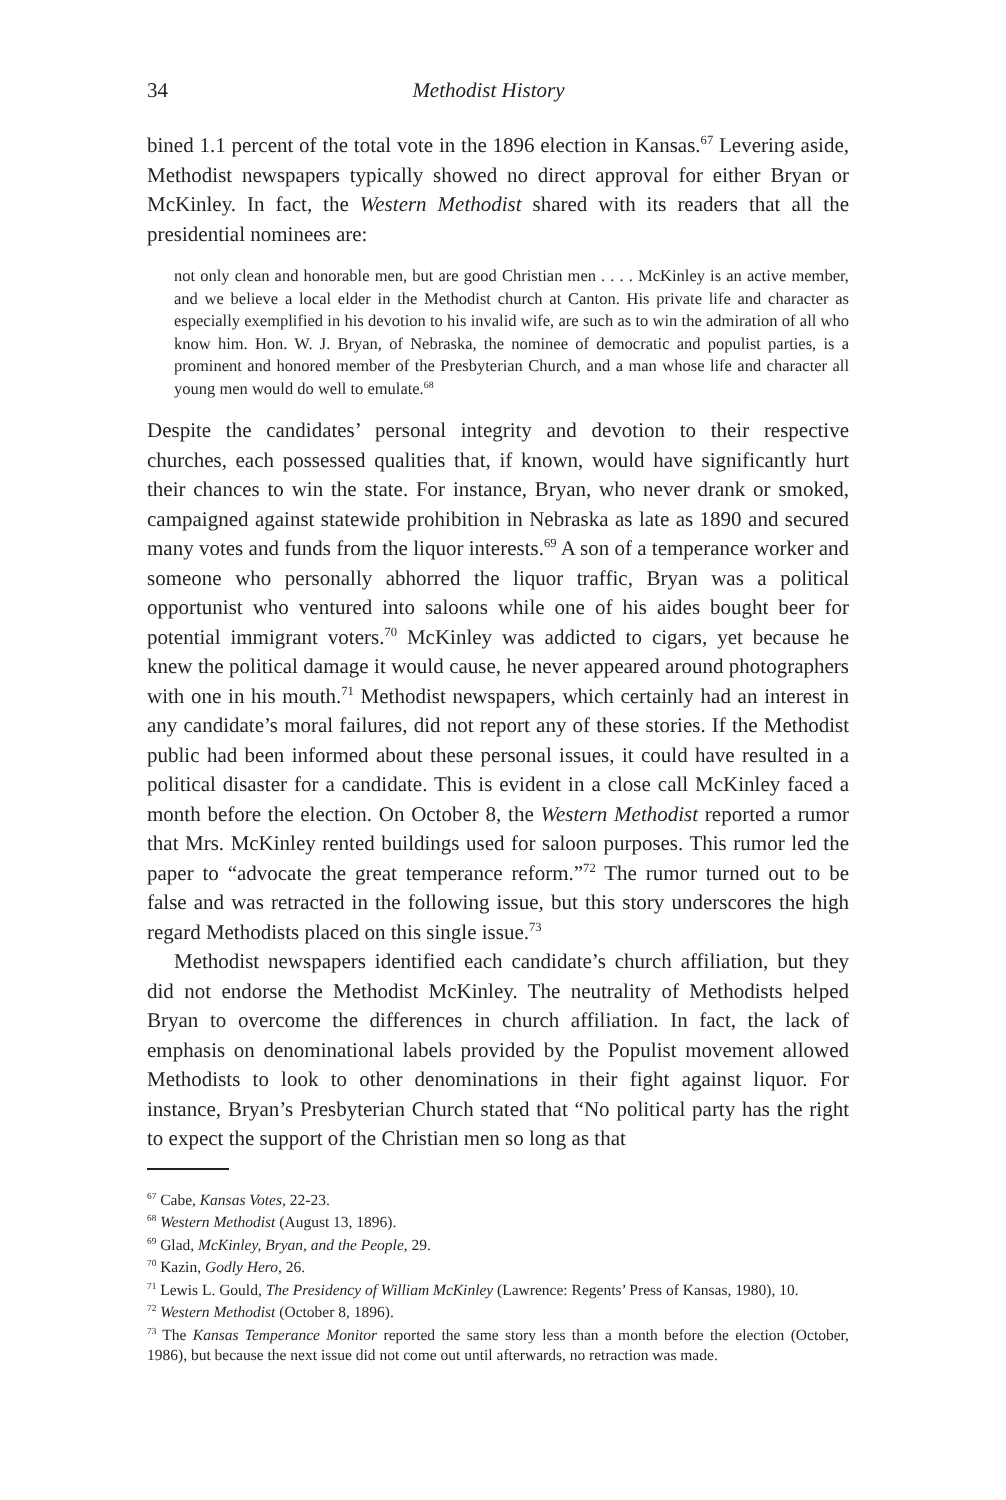34 Methodist History
bined 1.1 percent of the total vote in the 1896 election in Kansas.<sup>67</sup> Levering aside, Methodist newspapers typically showed no direct approval for either Bryan or McKinley. In fact, the Western Methodist shared with its readers that all the presidential nominees are:
not only clean and honorable men, but are good Christian men . . . . McKinley is an active member, and we believe a local elder in the Methodist church at Canton. His private life and character as especially exemplified in his devotion to his invalid wife, are such as to win the admiration of all who know him. Hon. W. J. Bryan, of Nebraska, the nominee of democratic and populist parties, is a prominent and honored member of the Presbyterian Church, and a man whose life and character all young men would do well to emulate.<sup>68</sup>
Despite the candidates’ personal integrity and devotion to their respective churches, each possessed qualities that, if known, would have significantly hurt their chances to win the state. For instance, Bryan, who never drank or smoked, campaigned against statewide prohibition in Nebraska as late as 1890 and secured many votes and funds from the liquor interests.<sup>69</sup> A son of a temperance worker and someone who personally abhorred the liquor traffic, Bryan was a political opportunist who ventured into saloons while one of his aides bought beer for potential immigrant voters.<sup>70</sup> McKinley was addicted to cigars, yet because he knew the political damage it would cause, he never appeared around photographers with one in his mouth.<sup>71</sup> Methodist newspapers, which certainly had an interest in any candidate’s moral failures, did not report any of these stories. If the Methodist public had been informed about these personal issues, it could have resulted in a political disaster for a candidate. This is evident in a close call McKinley faced a month before the election. On October 8, the Western Methodist reported a rumor that Mrs. McKinley rented buildings used for saloon purposes. This rumor led the paper to “advocate the great temperance reform.”<sup>72</sup> The rumor turned out to be false and was retracted in the following issue, but this story underscores the high regard Methodists placed on this single issue.<sup>73</sup>
Methodist newspapers identified each candidate’s church affiliation, but they did not endorse the Methodist McKinley. The neutrality of Methodists helped Bryan to overcome the differences in church affiliation. In fact, the lack of emphasis on denominational labels provided by the Populist movement allowed Methodists to look to other denominations in their fight against liquor. For instance, Bryan’s Presbyterian Church stated that “No political party has the right to expect the support of the Christian men so long as that
<sup>67</sup> Cabe, Kansas Votes, 22-23.
<sup>68</sup> Western Methodist (August 13, 1896).
<sup>69</sup> Glad, McKinley, Bryan, and the People, 29.
<sup>70</sup> Kazin, Godly Hero, 26.
<sup>71</sup> Lewis L. Gould, The Presidency of William McKinley (Lawrence: Regents’ Press of Kansas, 1980), 10.
<sup>72</sup> Western Methodist (October 8, 1896).
<sup>73</sup> The Kansas Temperance Monitor reported the same story less than a month before the election (October, 1986), but because the next issue did not come out until afterwards, no retraction was made.